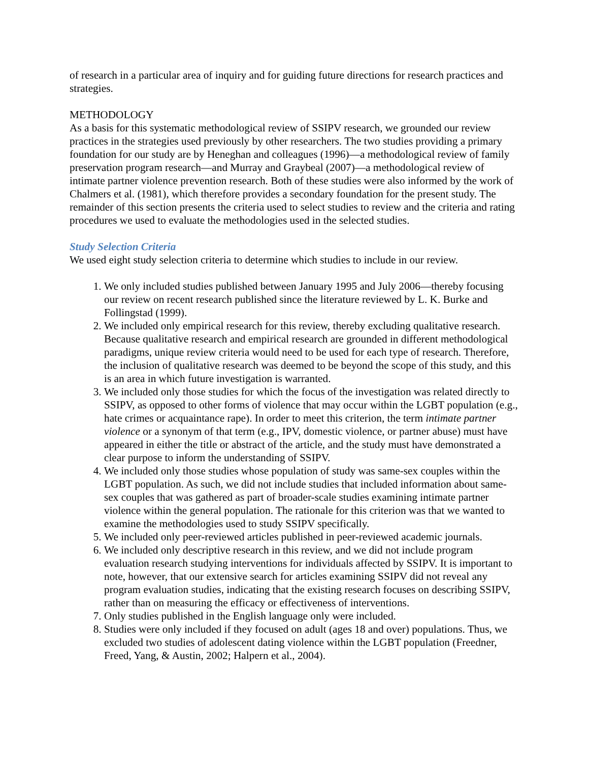of research in a particular area of inquiry and for guiding future directions for research practices and strategies.
METHODOLOGY
As a basis for this systematic methodological review of SSIPV research, we grounded our review practices in the strategies used previously by other researchers. The two studies providing a primary foundation for our study are by Heneghan and colleagues (1996)—a methodological review of family preservation program research—and Murray and Graybeal (2007)—a methodological review of intimate partner violence prevention research. Both of these studies were also informed by the work of Chalmers et al. (1981), which therefore provides a secondary foundation for the present study. The remainder of this section presents the criteria used to select studies to review and the criteria and rating procedures we used to evaluate the methodologies used in the selected studies.
Study Selection Criteria
We used eight study selection criteria to determine which studies to include in our review.
1. We only included studies published between January 1995 and July 2006—thereby focusing our review on recent research published since the literature reviewed by L. K. Burke and Follingstad (1999).
2. We included only empirical research for this review, thereby excluding qualitative research. Because qualitative research and empirical research are grounded in different methodological paradigms, unique review criteria would need to be used for each type of research. Therefore, the inclusion of qualitative research was deemed to be beyond the scope of this study, and this is an area in which future investigation is warranted.
3. We included only those studies for which the focus of the investigation was related directly to SSIPV, as opposed to other forms of violence that may occur within the LGBT population (e.g., hate crimes or acquaintance rape). In order to meet this criterion, the term intimate partner violence or a synonym of that term (e.g., IPV, domestic violence, or partner abuse) must have appeared in either the title or abstract of the article, and the study must have demonstrated a clear purpose to inform the understanding of SSIPV.
4. We included only those studies whose population of study was same-sex couples within the LGBT population. As such, we did not include studies that included information about same-sex couples that was gathered as part of broader-scale studies examining intimate partner violence within the general population. The rationale for this criterion was that we wanted to examine the methodologies used to study SSIPV specifically.
5. We included only peer-reviewed articles published in peer-reviewed academic journals.
6. We included only descriptive research in this review, and we did not include program evaluation research studying interventions for individuals affected by SSIPV. It is important to note, however, that our extensive search for articles examining SSIPV did not reveal any program evaluation studies, indicating that the existing research focuses on describing SSIPV, rather than on measuring the efficacy or effectiveness of interventions.
7. Only studies published in the English language only were included.
8. Studies were only included if they focused on adult (ages 18 and over) populations. Thus, we excluded two studies of adolescent dating violence within the LGBT population (Freedner, Freed, Yang, & Austin, 2002; Halpern et al., 2004).